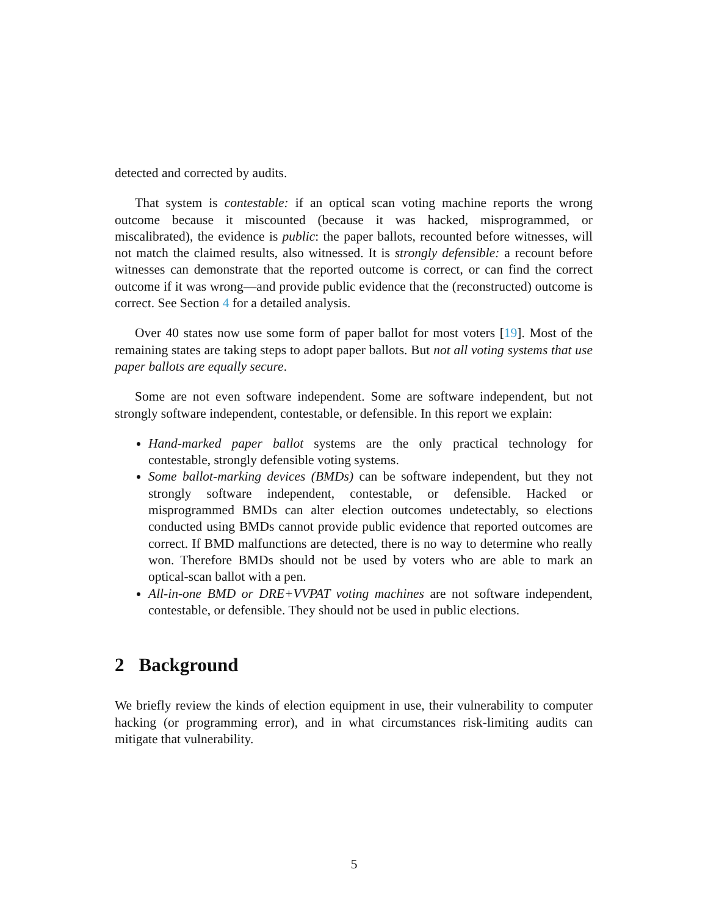detected and corrected by audits.
That system is contestable: if an optical scan voting machine reports the wrong outcome because it miscounted (because it was hacked, misprogrammed, or miscalibrated), the evidence is public: the paper ballots, recounted before witnesses, will not match the claimed results, also witnessed. It is strongly defensible: a recount before witnesses can demonstrate that the reported outcome is correct, or can find the correct outcome if it was wrong—and provide public evidence that the (reconstructed) outcome is correct. See Section 4 for a detailed analysis.
Over 40 states now use some form of paper ballot for most voters [19]. Most of the remaining states are taking steps to adopt paper ballots. But not all voting systems that use paper ballots are equally secure.
Some are not even software independent. Some are software independent, but not strongly software independent, contestable, or defensible. In this report we explain:
Hand-marked paper ballot systems are the only practical technology for contestable, strongly defensible voting systems.
Some ballot-marking devices (BMDs) can be software independent, but they not strongly software independent, contestable, or defensible. Hacked or misprogrammed BMDs can alter election outcomes undetectably, so elections conducted using BMDs cannot provide public evidence that reported outcomes are correct. If BMD malfunctions are detected, there is no way to determine who really won. Therefore BMDs should not be used by voters who are able to mark an optical-scan ballot with a pen.
All-in-one BMD or DRE+VVPAT voting machines are not software independent, contestable, or defensible. They should not be used in public elections.
2 Background
We briefly review the kinds of election equipment in use, their vulnerability to computer hacking (or programming error), and in what circumstances risk-limiting audits can mitigate that vulnerability.
5